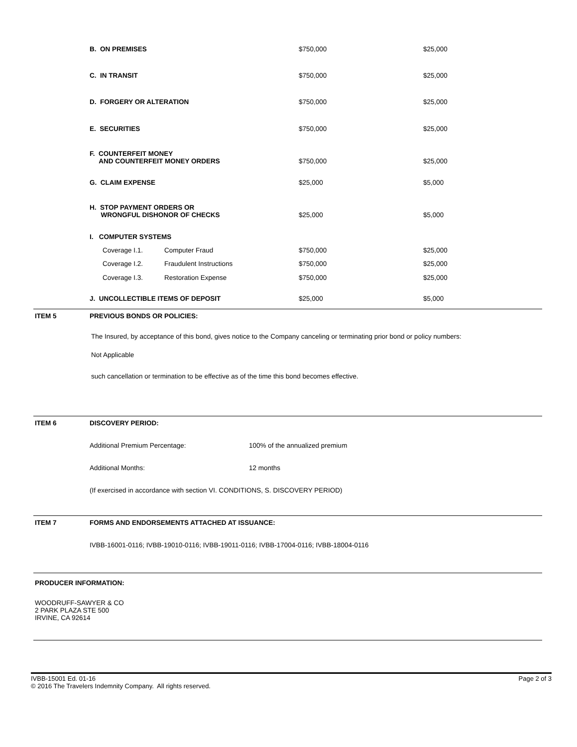| B. ON PREMISES | | $750,000 | $25,000 |
| C. IN TRANSIT | | $750,000 | $25,000 |
| D. FORGERY OR ALTERATION | | $750,000 | $25,000 |
| E. SECURITIES | | $750,000 | $25,000 |
| F. COUNTERFEIT MONEY AND COUNTERFEIT MONEY ORDERS | | $750,000 | $25,000 |
| G. CLAIM EXPENSE | | $25,000 | $5,000 |
| H. STOP PAYMENT ORDERS OR WRONGFUL DISHONOR OF CHECKS | | $25,000 | $5,000 |
| I. COMPUTER SYSTEMS | | | |
| Coverage I.1. | Computer Fraud | $750,000 | $25,000 |
| Coverage I.2. | Fraudulent Instructions | $750,000 | $25,000 |
| Coverage I.3. | Restoration Expense | $750,000 | $25,000 |
| J. UNCOLLECTIBLE ITEMS OF DEPOSIT | | $25,000 | $5,000 |
ITEM 5 PREVIOUS BONDS OR POLICIES:
The Insured, by acceptance of this bond, gives notice to the Company canceling or terminating prior bond or policy numbers:
Not Applicable
such cancellation or termination to be effective as of the time this bond becomes effective.
ITEM 6 DISCOVERY PERIOD:
Additional Premium Percentage: 100% of the annualized premium
Additional Months: 12 months
(If exercised in accordance with section VI. CONDITIONS, S. DISCOVERY PERIOD)
ITEM 7 FORMS AND ENDORSEMENTS ATTACHED AT ISSUANCE:
IVBB-16001-0116; IVBB-19010-0116; IVBB-19011-0116; IVBB-17004-0116; IVBB-18004-0116
PRODUCER INFORMATION:
WOODRUFF-SAWYER & CO
2 PARK PLAZA STE 500
IRVINE, CA 92614
IVBB-15001 Ed. 01-16
© 2016 The Travelers Indemnity Company. All rights reserved.
Page 2 of 3